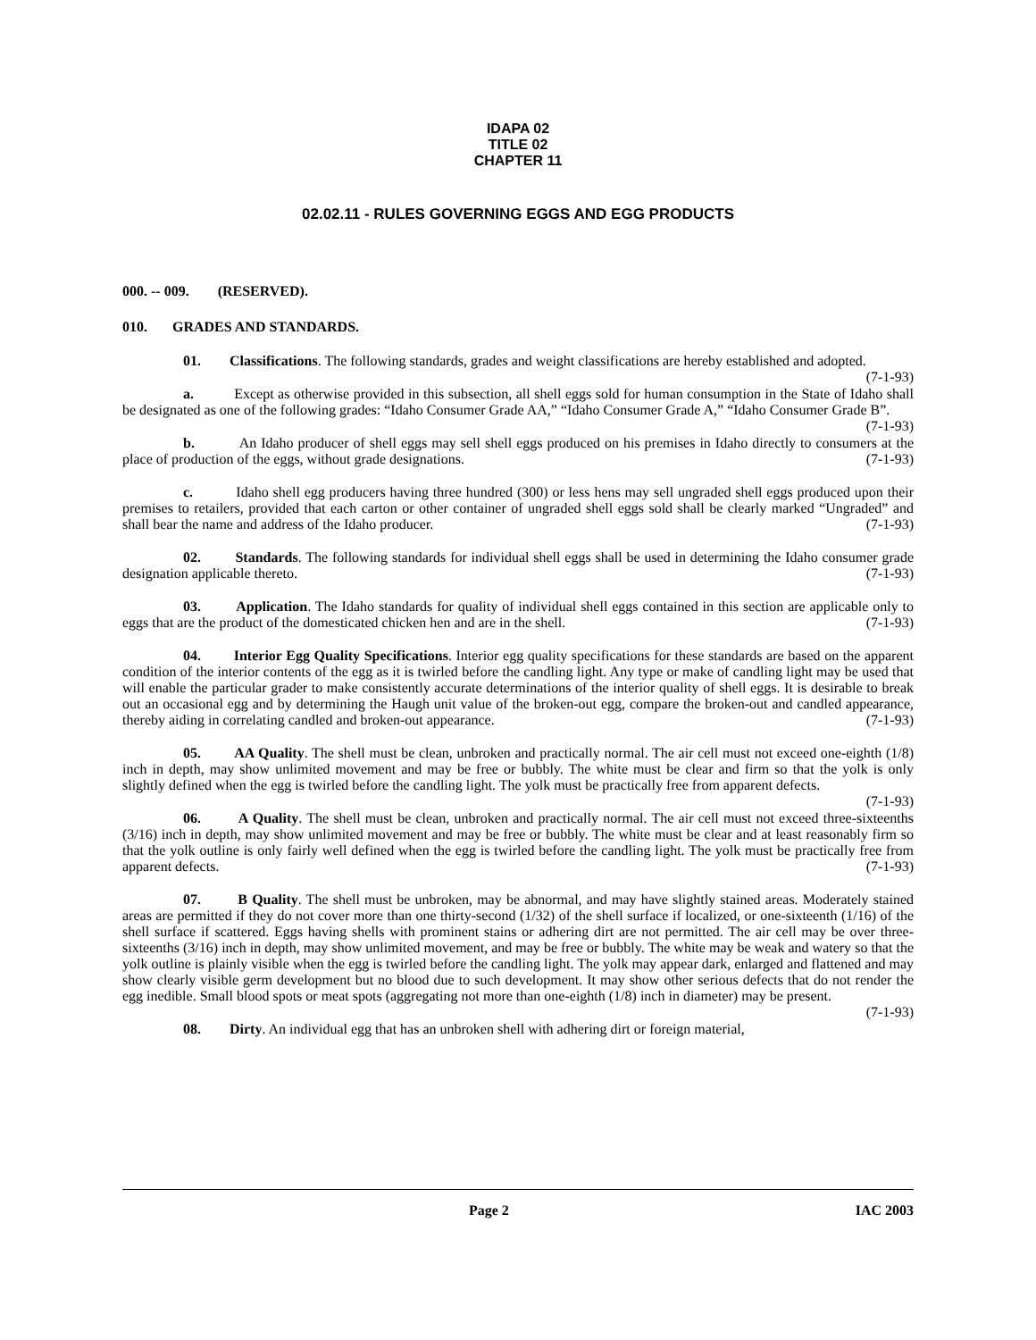IDAPA 02
TITLE 02
CHAPTER 11
02.02.11 - RULES GOVERNING EGGS AND EGG PRODUCTS
000. -- 009. (RESERVED).
010. GRADES AND STANDARDS.
01. Classifications. The following standards, grades and weight classifications are hereby established and adopted. (7-1-93)
a. Except as otherwise provided in this subsection, all shell eggs sold for human consumption in the State of Idaho shall be designated as one of the following grades: “Idaho Consumer Grade AA,” “Idaho Consumer Grade A,” “Idaho Consumer Grade B”. (7-1-93)
b. An Idaho producer of shell eggs may sell shell eggs produced on his premises in Idaho directly to consumers at the place of production of the eggs, without grade designations. (7-1-93)
c. Idaho shell egg producers having three hundred (300) or less hens may sell ungraded shell eggs produced upon their premises to retailers, provided that each carton or other container of ungraded shell eggs sold shall be clearly marked “Ungraded” and shall bear the name and address of the Idaho producer. (7-1-93)
02. Standards. The following standards for individual shell eggs shall be used in determining the Idaho consumer grade designation applicable thereto. (7-1-93)
03. Application. The Idaho standards for quality of individual shell eggs contained in this section are applicable only to eggs that are the product of the domesticated chicken hen and are in the shell. (7-1-93)
04. Interior Egg Quality Specifications. Interior egg quality specifications for these standards are based on the apparent condition of the interior contents of the egg as it is twirled before the candling light. Any type or make of candling light may be used that will enable the particular grader to make consistently accurate determinations of the interior quality of shell eggs. It is desirable to break out an occasional egg and by determining the Haugh unit value of the broken-out egg, compare the broken-out and candled appearance, thereby aiding in correlating candled and broken-out appearance. (7-1-93)
05. AA Quality. The shell must be clean, unbroken and practically normal. The air cell must not exceed one-eighth (1/8) inch in depth, may show unlimited movement and may be free or bubbly. The white must be clear and firm so that the yolk is only slightly defined when the egg is twirled before the candling light. The yolk must be practically free from apparent defects. (7-1-93)
06. A Quality. The shell must be clean, unbroken and practically normal. The air cell must not exceed three-sixteenths (3/16) inch in depth, may show unlimited movement and may be free or bubbly. The white must be clear and at least reasonably firm so that the yolk outline is only fairly well defined when the egg is twirled before the candling light. The yolk must be practically free from apparent defects. (7-1-93)
07. B Quality. The shell must be unbroken, may be abnormal, and may have slightly stained areas. Moderately stained areas are permitted if they do not cover more than one thirty-second (1/32) of the shell surface if localized, or one-sixteenth (1/16) of the shell surface if scattered. Eggs having shells with prominent stains or adhering dirt are not permitted. The air cell may be over three-sixteenths (3/16) inch in depth, may show unlimited movement, and may be free or bubbly. The white may be weak and watery so that the yolk outline is plainly visible when the egg is twirled before the candling light. The yolk may appear dark, enlarged and flattened and may show clearly visible germ development but no blood due to such development. It may show other serious defects that do not render the egg inedible. Small blood spots or meat spots (aggregating not more than one-eighth (1/8) inch in diameter) may be present. (7-1-93)
08. Dirty. An individual egg that has an unbroken shell with adhering dirt or foreign material,
Page 2 IAC 2003